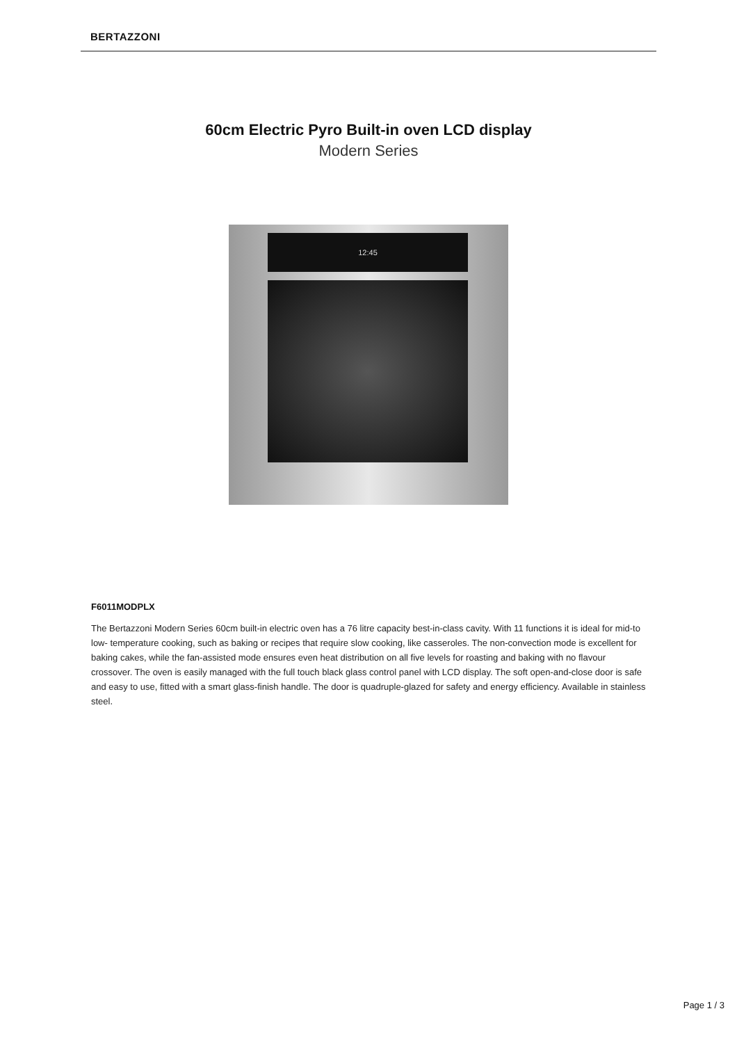BERTAZZONI
60cm Electric Pyro Built-in oven LCD display
Modern Series
12:45
F6011MODPLX
The Bertazzoni Modern Series 60cm built-in electric oven has a 76 litre capacity best-in-class cavity. With 11 functions it is ideal for mid-to low- temperature cooking, such as baking or recipes that require slow cooking, like casseroles. The non-convection mode is excellent for baking cakes, while the fan-assisted mode ensures even heat distribution on all five levels for roasting and baking with no flavour crossover. The oven is easily managed with the full touch black glass control panel with LCD display. The soft open-and-close door is safe and easy to use, fitted with a smart glass-finish handle. The door is quadruple-glazed for safety and energy efficiency. Available in stainless steel.
Page 1 / 3